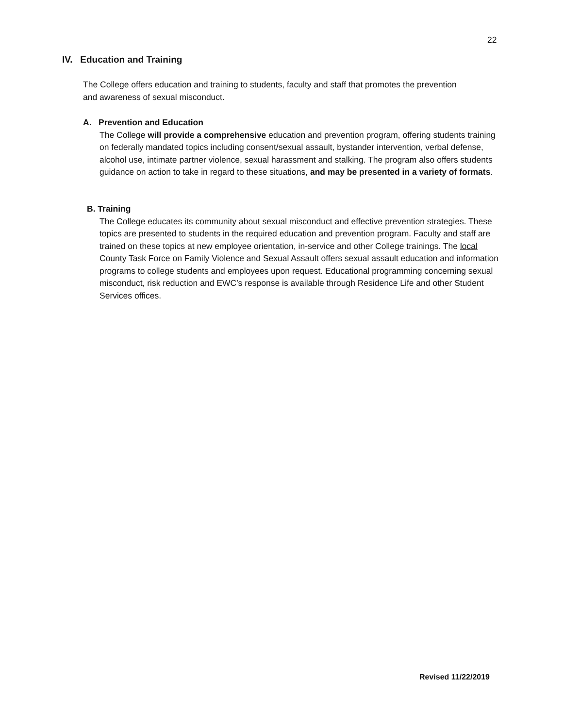22
IV. Education and Training
The College offers education and training to students, faculty and staff that promotes the prevention and awareness of sexual misconduct.
A. Prevention and Education
The College will provide a comprehensive education and prevention program, offering students training on federally mandated topics including consent/sexual assault, bystander intervention, verbal defense, alcohol use, intimate partner violence, sexual harassment and stalking. The program also offers students guidance on action to take in regard to these situations, and may be presented in a variety of formats.
B. Training
The College educates its community about sexual misconduct and effective prevention strategies. These topics are presented to students in the required education and prevention program. Faculty and staff are trained on these topics at new employee orientation, in-service and other College trainings. The local County Task Force on Family Violence and Sexual Assault offers sexual assault education and information programs to college students and employees upon request. Educational programming concerning sexual misconduct, risk reduction and EWC’s response is available through Residence Life and other Student Services offices.
Revised 11/22/2019